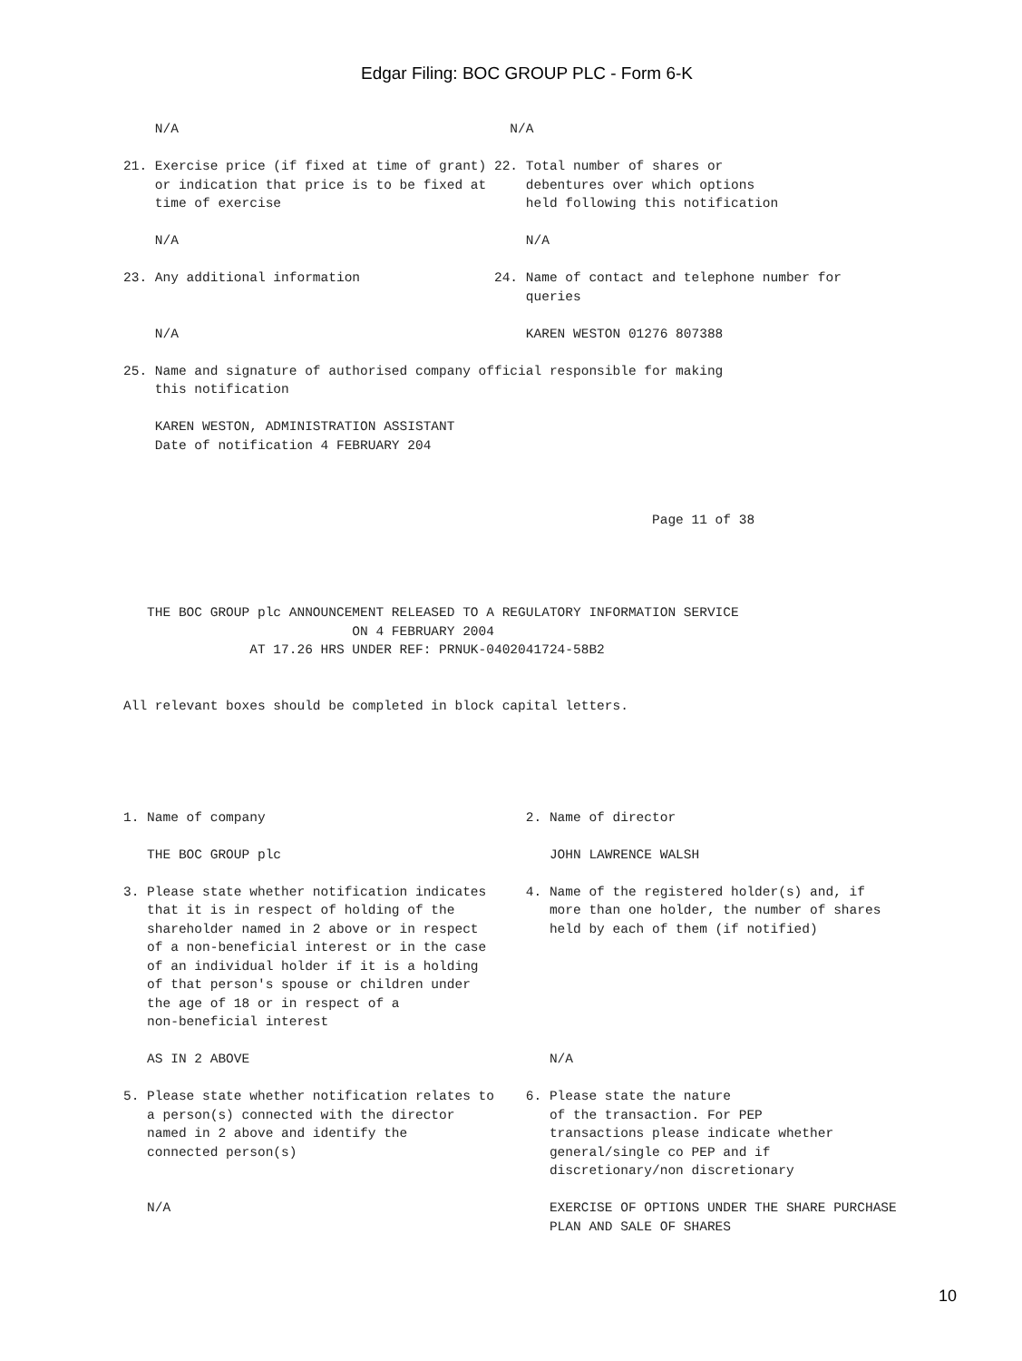Edgar Filing: BOC GROUP PLC - Form 6-K
    N/A                                          N/A

21. Exercise price (if fixed at time of grant) 22. Total number of shares or
    or indication that price is to be fixed at     debentures over which options
    time of exercise                               held following this notification

    N/A                                            N/A

23. Any additional information                 24. Name of contact and telephone number for
                                                   queries

    N/A                                            KAREN WESTON 01276 807388

25. Name and signature of authorised company official responsible for making
    this notification

    KAREN WESTON, ADMINISTRATION ASSISTANT
    Date of notification 4 FEBRUARY 204



                                                                   Page 11 of 38




   THE BOC GROUP plc ANNOUNCEMENT RELEASED TO A REGULATORY INFORMATION SERVICE
                             ON 4 FEBRUARY 2004
                AT 17.26 HRS UNDER REF: PRNUK-0402041724-58B2


All relevant boxes should be completed in block capital letters.





1. Name of company                                 2. Name of director

   THE BOC GROUP plc                                  JOHN LAWRENCE WALSH

3. Please state whether notification indicates     4. Name of the registered holder(s) and, if
   that it is in respect of holding of the            more than one holder, the number of shares
   shareholder named in 2 above or in respect         held by each of them (if notified)
   of a non-beneficial interest or in the case
   of an individual holder if it is a holding
   of that person's spouse or children under
   the age of 18 or in respect of a
   non-beneficial interest

   AS IN 2 ABOVE                                      N/A

5. Please state whether notification relates to    6. Please state the nature
   a person(s) connected with the director            of the transaction. For PEP
   named in 2 above and identify the                  transactions please indicate whether
   connected person(s)                                general/single co PEP and if
                                                      discretionary/non discretionary

   N/A                                                EXERCISE OF OPTIONS UNDER THE SHARE PURCHASE
                                                      PLAN AND SALE OF SHARES
10